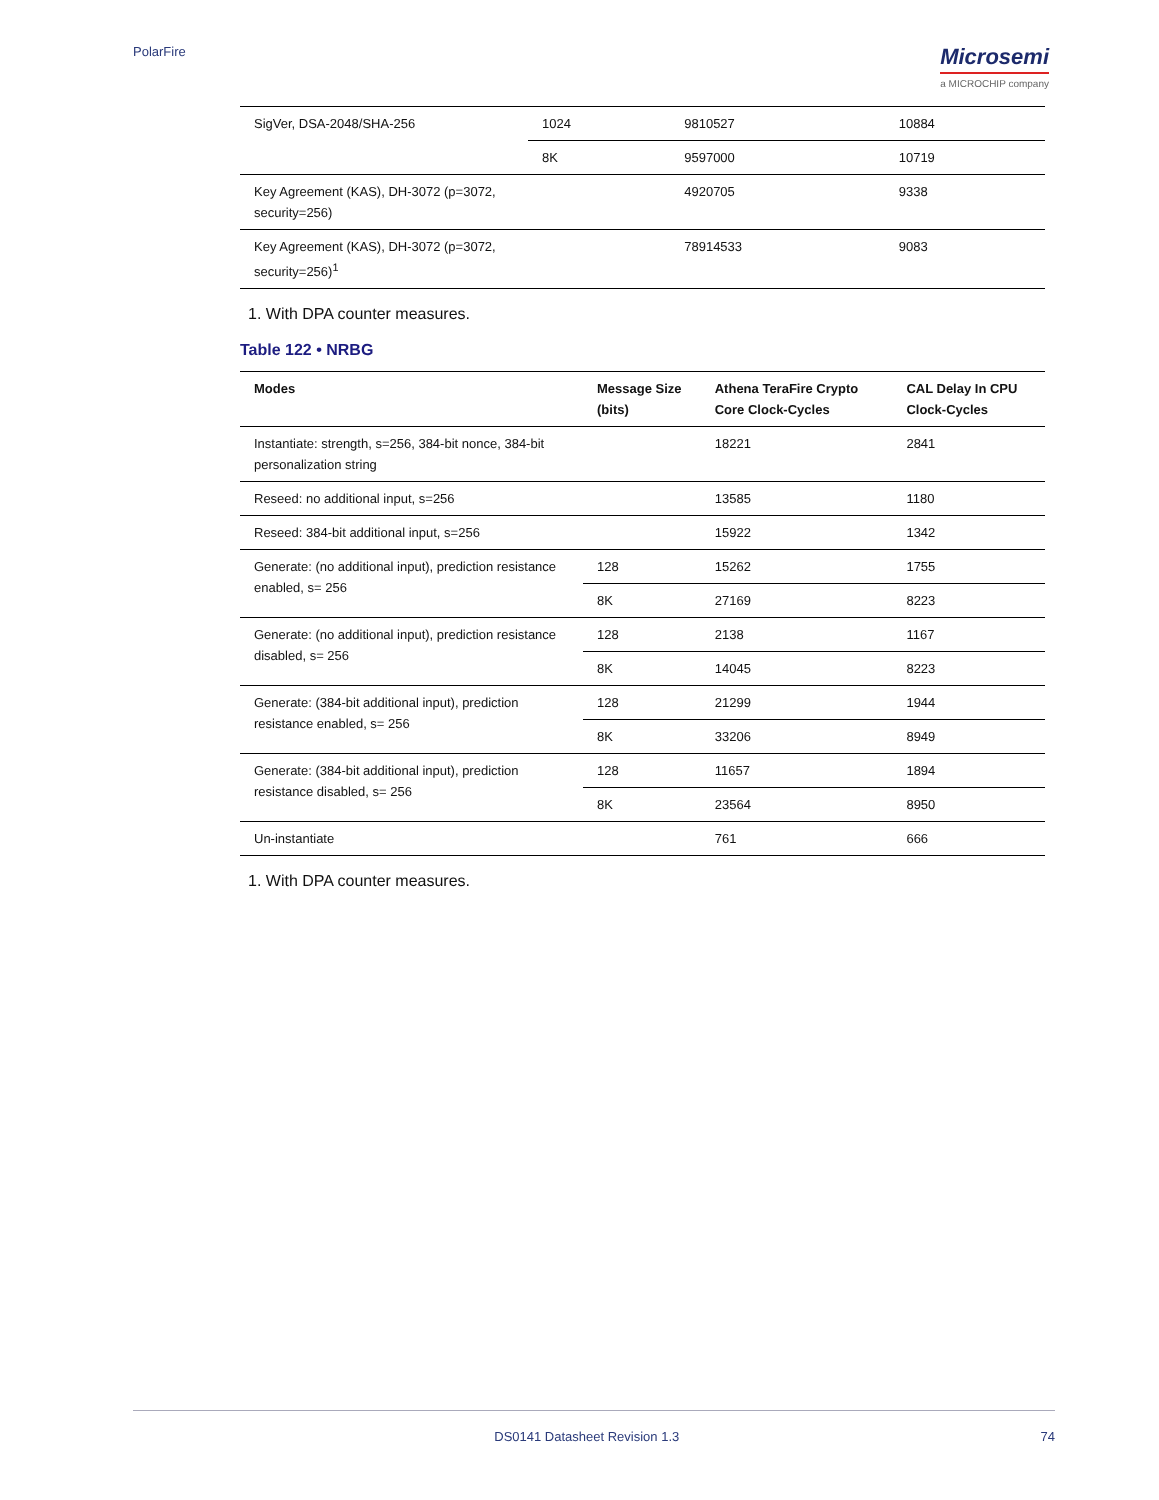PolarFire
Microsemi
a MICROCHIP company
| SigVer, DSA-2048/SHA-256 | 1024 | 9810527 | 10884 |
| | 8K | 9597000 | 10719 |
| Key Agreement (KAS), DH-3072 (p=3072, security=256) | | 4920705 | 9338 |
| Key Agreement (KAS), DH-3072 (p=3072, security=256)<sup>1</sup> | | 78914533 | 9083 |
1. With DPA counter measures.
Table 122 • NRBG
| Modes | Message Size (bits) | Athena TeraFire Crypto Core Clock-Cycles | CAL Delay In CPU Clock-Cycles |
| --- | --- | --- | --- |
| Instantiate: strength, s=256, 384-bit nonce, 384-bit personalization string | | 18221 | 2841 |
| Reseed: no additional input, s=256 | | 13585 | 1180 |
| Reseed: 384-bit additional input, s=256 | | 15922 | 1342 |
| Generate: (no additional input), prediction resistance enabled, s= 256 | 128 | 15262 | 1755 |
| | 8K | 27169 | 8223 |
| Generate: (no additional input), prediction resistance disabled, s= 256 | 128 | 2138 | 1167 |
| | 8K | 14045 | 8223 |
| Generate: (384-bit additional input), prediction resistance enabled, s= 256 | 128 | 21299 | 1944 |
| | 8K | 33206 | 8949 |
| Generate: (384-bit additional input), prediction resistance disabled, s= 256 | 128 | 11657 | 1894 |
| | 8K | 23564 | 8950 |
| Un-instantiate | | 761 | 666 |
1. With DPA counter measures.
DS0141 Datasheet Revision 1.3 74